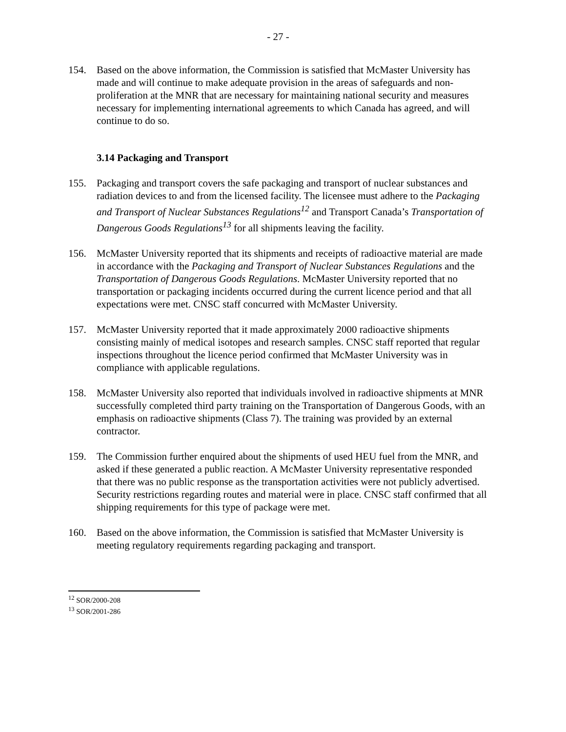- 27 -
154. Based on the above information, the Commission is satisfied that McMaster University has made and will continue to make adequate provision in the areas of safeguards and non-proliferation at the MNR that are necessary for maintaining national security and measures necessary for implementing international agreements to which Canada has agreed, and will continue to do so.
3.14 Packaging and Transport
155. Packaging and transport covers the safe packaging and transport of nuclear substances and radiation devices to and from the licensed facility. The licensee must adhere to the Packaging and Transport of Nuclear Substances Regulations<sup>12</sup> and Transport Canada’s Transportation of Dangerous Goods Regulations<sup>13</sup> for all shipments leaving the facility.
156. McMaster University reported that its shipments and receipts of radioactive material are made in accordance with the Packaging and Transport of Nuclear Substances Regulations and the Transportation of Dangerous Goods Regulations. McMaster University reported that no transportation or packaging incidents occurred during the current licence period and that all expectations were met. CNSC staff concurred with McMaster University.
157. McMaster University reported that it made approximately 2000 radioactive shipments consisting mainly of medical isotopes and research samples. CNSC staff reported that regular inspections throughout the licence period confirmed that McMaster University was in compliance with applicable regulations.
158. McMaster University also reported that individuals involved in radioactive shipments at MNR successfully completed third party training on the Transportation of Dangerous Goods, with an emphasis on radioactive shipments (Class 7). The training was provided by an external contractor.
159. The Commission further enquired about the shipments of used HEU fuel from the MNR, and asked if these generated a public reaction. A McMaster University representative responded that there was no public response as the transportation activities were not publicly advertised. Security restrictions regarding routes and material were in place. CNSC staff confirmed that all shipping requirements for this type of package were met.
160. Based on the above information, the Commission is satisfied that McMaster University is meeting regulatory requirements regarding packaging and transport.
<sup>12</sup> SOR/2000-208
<sup>13</sup> SOR/2001-286